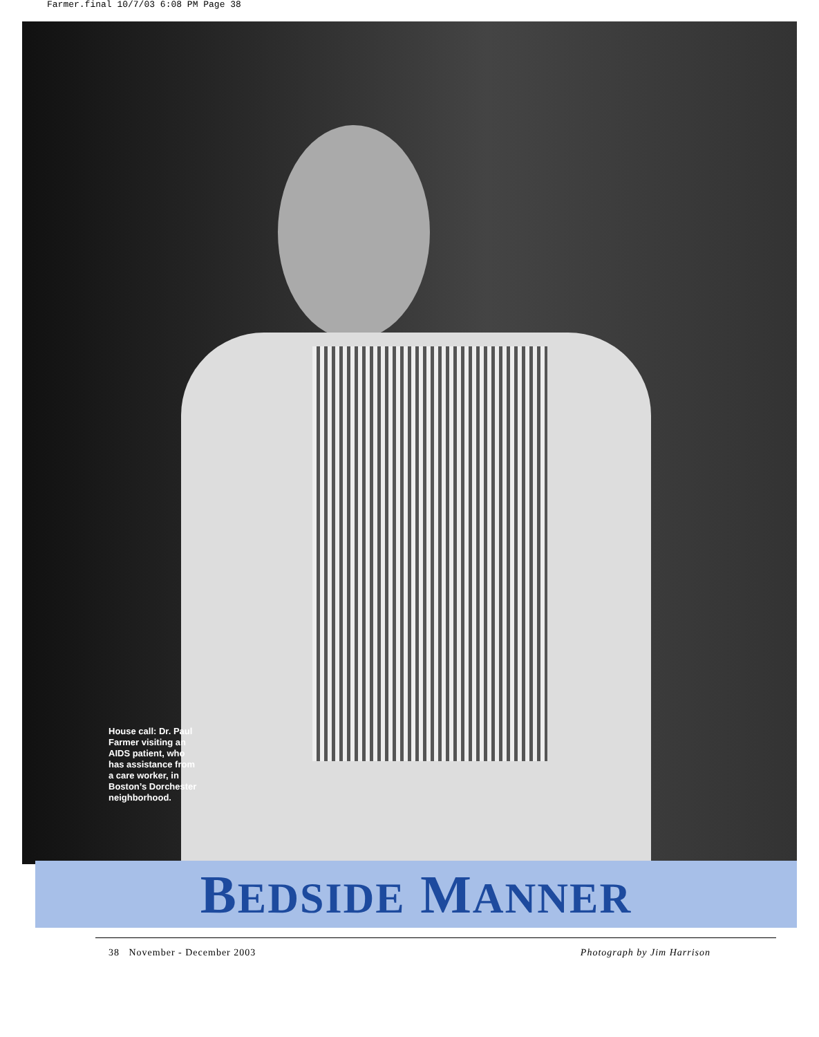Farmer.final 10/7/03 6:08 PM Page 38
House call: Dr. Paul Farmer visiting an AIDS patient, who has assistance from a care worker, in Boston’s Dorchester neighborhood.
BEDSIDE MANNER
38 November - December 2003 Photograph by Jim Harrison